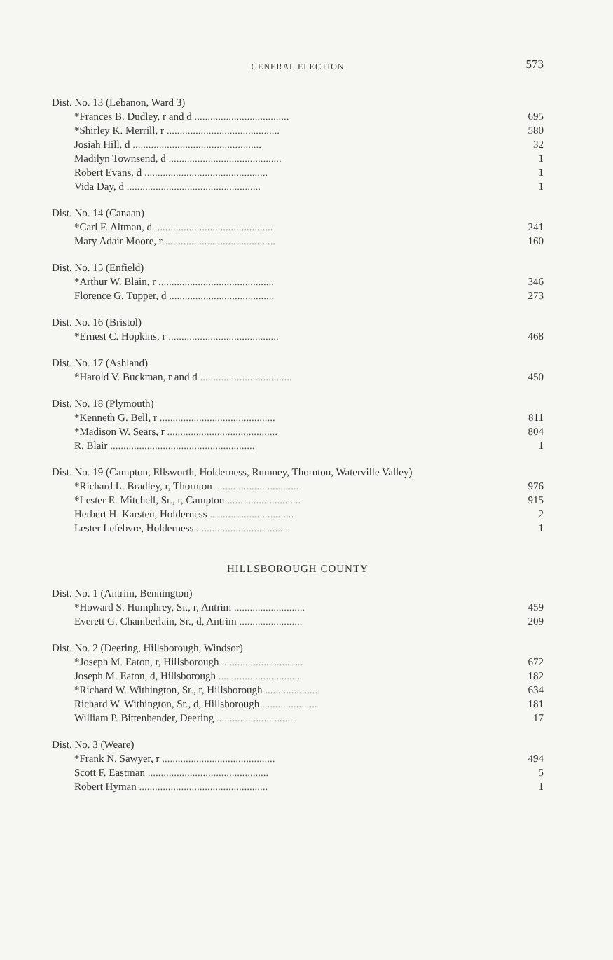GENERAL ELECTION 573
| Dist. No. 13 (Lebanon, Ward 3) | |
| *Frances B. Dudley, r and d .................................... | 695 |
| *Shirley K. Merrill, r ........................................... | 580 |
| Josiah Hill, d ................................................. | 32 |
| Madilyn Townsend, d ........................................... | 1 |
| Robert Evans, d ............................................... | 1 |
| Vida Day, d ................................................... | 1 |
| Dist. No. 14 (Canaan) | |
| *Carl F. Altman, d ............................................. | 241 |
| Mary Adair Moore, r .......................................... | 160 |
| Dist. No. 15 (Enfield) | |
| *Arthur W. Blain, r ............................................ | 346 |
| Florence G. Tupper, d ........................................ | 273 |
| Dist. No. 16 (Bristol) | |
| *Ernest C. Hopkins, r .......................................... | 468 |
| Dist. No. 17 (Ashland) | |
| *Harold V. Buckman, r and d ................................... | 450 |
| Dist. No. 18 (Plymouth) | |
| *Kenneth G. Bell, r ............................................ | 811 |
| *Madison W. Sears, r .......................................... | 804 |
| R. Blair ....................................................... | 1 |
| Dist. No. 19 (Campton, Ellsworth, Holderness, Rumney, Thornton, Waterville Valley) | |
| *Richard L. Bradley, r, Thornton ................................ | 976 |
| *Lester E. Mitchell, Sr., r, Campton ............................ | 915 |
| Herbert H. Karsten, Holderness ................................ | 2 |
| Lester Lefebvre, Holderness ................................... | 1 |
HILLSBOROUGH COUNTY
| Dist. No. 1 (Antrim, Bennington) | |
| *Howard S. Humphrey, Sr., r, Antrim ........................... | 459 |
| Everett G. Chamberlain, Sr., d, Antrim ........................ | 209 |
| Dist. No. 2 (Deering, Hillsborough, Windsor) | |
| *Joseph M. Eaton, r, Hillsborough ............................... | 672 |
| Joseph M. Eaton, d, Hillsborough ............................... | 182 |
| *Richard W. Withington, Sr., r, Hillsborough ..................... | 634 |
| Richard W. Withington, Sr., d, Hillsborough ..................... | 181 |
| William P. Bittenbender, Deering .............................. | 17 |
| Dist. No. 3 (Weare) | |
| *Frank N. Sawyer, r ........................................... | 494 |
| Scott F. Eastman .............................................. | 5 |
| Robert Hyman ................................................. | 1 |